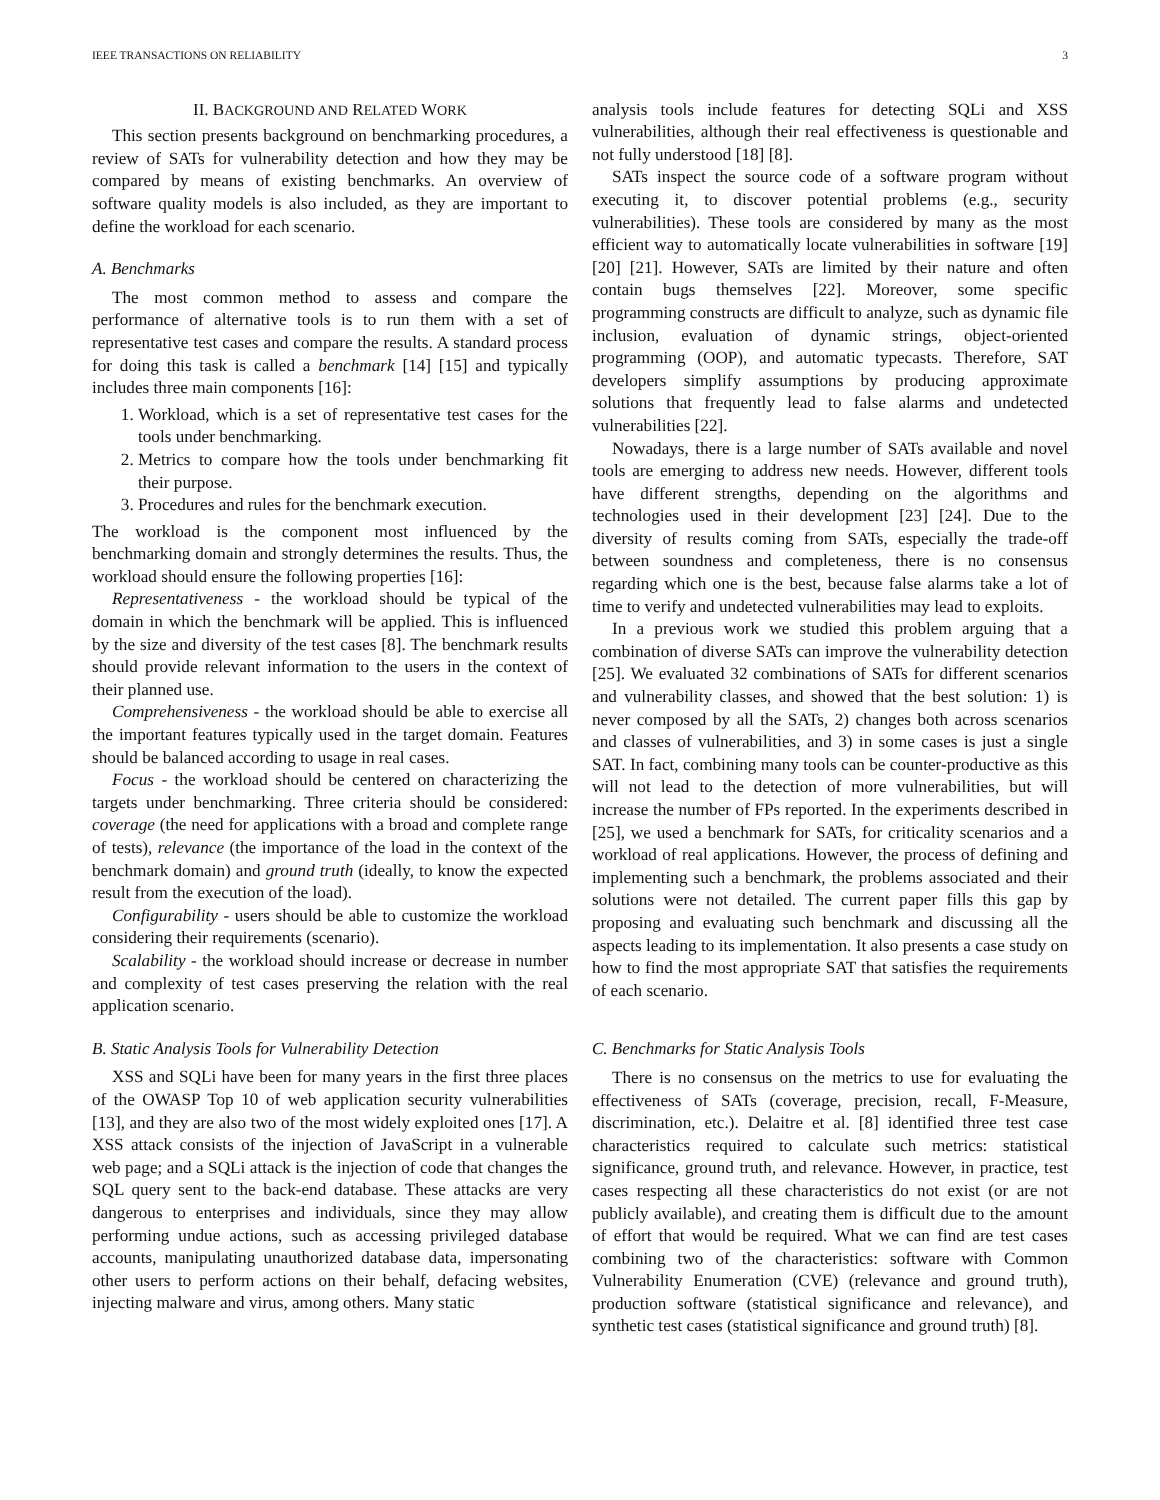IEEE TRANSACTIONS ON RELIABILITY 3
II. BACKGROUND AND RELATED WORK
This section presents background on benchmarking procedures, a review of SATs for vulnerability detection and how they may be compared by means of existing benchmarks. An overview of software quality models is also included, as they are important to define the workload for each scenario.
A. Benchmarks
The most common method to assess and compare the performance of alternative tools is to run them with a set of representative test cases and compare the results. A standard process for doing this task is called a benchmark [14] [15] and typically includes three main components [16]:
1. Workload, which is a set of representative test cases for the tools under benchmarking.
2. Metrics to compare how the tools under benchmarking fit their purpose.
3. Procedures and rules for the benchmark execution.
The workload is the component most influenced by the benchmarking domain and strongly determines the results. Thus, the workload should ensure the following properties [16]:
Representativeness - the workload should be typical of the domain in which the benchmark will be applied. This is influenced by the size and diversity of the test cases [8]. The benchmark results should provide relevant information to the users in the context of their planned use.
Comprehensiveness - the workload should be able to exercise all the important features typically used in the target domain. Features should be balanced according to usage in real cases.
Focus - the workload should be centered on characterizing the targets under benchmarking. Three criteria should be considered: coverage (the need for applications with a broad and complete range of tests), relevance (the importance of the load in the context of the benchmark domain) and ground truth (ideally, to know the expected result from the execution of the load).
Configurability - users should be able to customize the workload considering their requirements (scenario).
Scalability - the workload should increase or decrease in number and complexity of test cases preserving the relation with the real application scenario.
B. Static Analysis Tools for Vulnerability Detection
XSS and SQLi have been for many years in the first three places of the OWASP Top 10 of web application security vulnerabilities [13], and they are also two of the most widely exploited ones [17]. A XSS attack consists of the injection of JavaScript in a vulnerable web page; and a SQLi attack is the injection of code that changes the SQL query sent to the back-end database. These attacks are very dangerous to enterprises and individuals, since they may allow performing undue actions, such as accessing privileged database accounts, manipulating unauthorized database data, impersonating other users to perform actions on their behalf, defacing websites, injecting malware and virus, among others. Many static
analysis tools include features for detecting SQLi and XSS vulnerabilities, although their real effectiveness is questionable and not fully understood [18] [8].
SATs inspect the source code of a software program without executing it, to discover potential problems (e.g., security vulnerabilities). These tools are considered by many as the most efficient way to automatically locate vulnerabilities in software [19] [20] [21]. However, SATs are limited by their nature and often contain bugs themselves [22]. Moreover, some specific programming constructs are difficult to analyze, such as dynamic file inclusion, evaluation of dynamic strings, object-oriented programming (OOP), and automatic typecasts. Therefore, SAT developers simplify assumptions by producing approximate solutions that frequently lead to false alarms and undetected vulnerabilities [22].
Nowadays, there is a large number of SATs available and novel tools are emerging to address new needs. However, different tools have different strengths, depending on the algorithms and technologies used in their development [23] [24]. Due to the diversity of results coming from SATs, especially the trade-off between soundness and completeness, there is no consensus regarding which one is the best, because false alarms take a lot of time to verify and undetected vulnerabilities may lead to exploits.
In a previous work we studied this problem arguing that a combination of diverse SATs can improve the vulnerability detection [25]. We evaluated 32 combinations of SATs for different scenarios and vulnerability classes, and showed that the best solution: 1) is never composed by all the SATs, 2) changes both across scenarios and classes of vulnerabilities, and 3) in some cases is just a single SAT. In fact, combining many tools can be counter-productive as this will not lead to the detection of more vulnerabilities, but will increase the number of FPs reported. In the experiments described in [25], we used a benchmark for SATs, for criticality scenarios and a workload of real applications. However, the process of defining and implementing such a benchmark, the problems associated and their solutions were not detailed. The current paper fills this gap by proposing and evaluating such benchmark and discussing all the aspects leading to its implementation. It also presents a case study on how to find the most appropriate SAT that satisfies the requirements of each scenario.
C. Benchmarks for Static Analysis Tools
There is no consensus on the metrics to use for evaluating the effectiveness of SATs (coverage, precision, recall, F-Measure, discrimination, etc.). Delaitre et al. [8] identified three test case characteristics required to calculate such metrics: statistical significance, ground truth, and relevance. However, in practice, test cases respecting all these characteristics do not exist (or are not publicly available), and creating them is difficult due to the amount of effort that would be required. What we can find are test cases combining two of the characteristics: software with Common Vulnerability Enumeration (CVE) (relevance and ground truth), production software (statistical significance and relevance), and synthetic test cases (statistical significance and ground truth) [8].